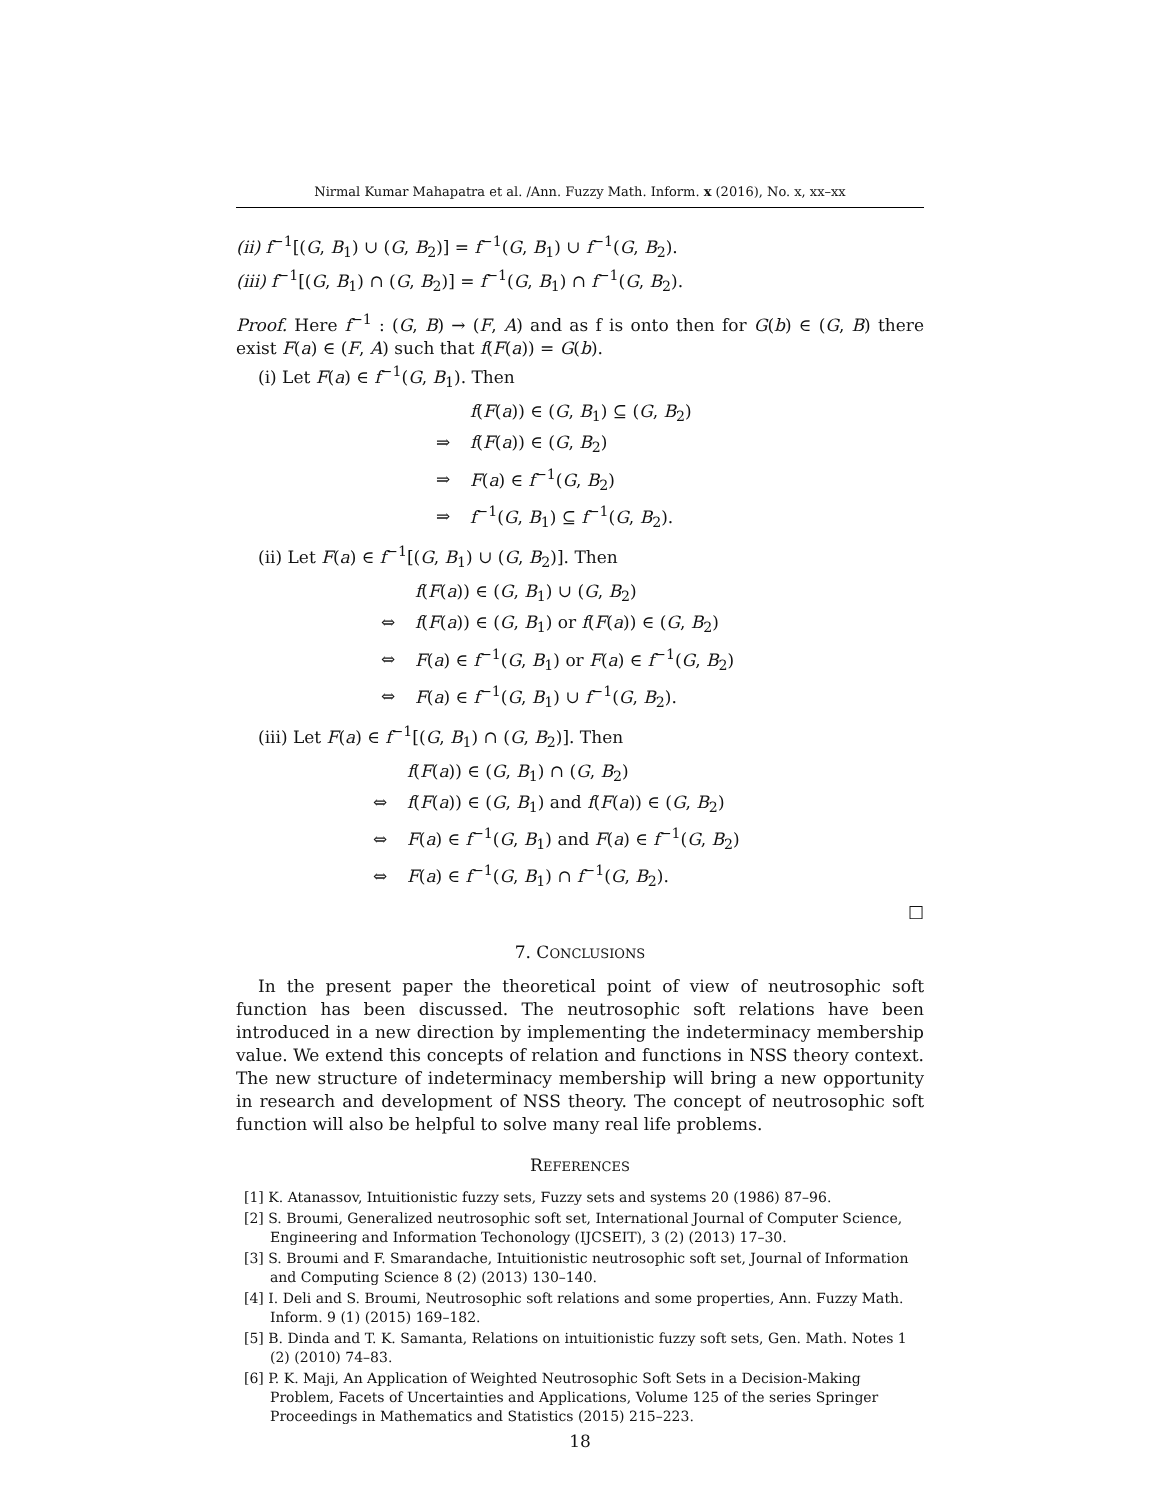Nirmal Kumar Mahapatra et al. /Ann. Fuzzy Math. Inform. x (2016), No. x, xx–xx
(ii) f<sup>−1</sup>[(G, B<sub>1</sub>) ∪ (G, B<sub>2</sub>)] = f<sup>−1</sup>(G, B<sub>1</sub>) ∪ f<sup>−1</sup>(G, B<sub>2</sub>).
(iii) f<sup>−1</sup>[(G, B<sub>1</sub>) ∩ (G, B<sub>2</sub>)] = f<sup>−1</sup>(G, B<sub>1</sub>) ∩ f<sup>−1</sup>(G, B<sub>2</sub>).
Proof. Here f<sup>−1</sup> : (G, B) → (F, A) and as f is onto then for G(b) ∈ (G, B) there exist F(a) ∈ (F, A) such that f(F(a)) = G(b).
(i) Let F(a) ∈ f<sup>−1</sup>(G, B<sub>1</sub>). Then
f(F(a)) ∈ (G, B<sub>1</sub>) ⊆ (G, B<sub>2</sub>)
⇒ f(F(a)) ∈ (G, B<sub>2</sub>)
⇒ F(a) ∈ f<sup>−1</sup>(G, B<sub>2</sub>)
⇒ f<sup>−1</sup>(G, B<sub>1</sub>) ⊆ f<sup>−1</sup>(G, B<sub>2</sub>).
(ii) Let F(a) ∈ f<sup>−1</sup>[(G, B<sub>1</sub>) ∪ (G, B<sub>2</sub>)]. Then
f(F(a)) ∈ (G, B<sub>1</sub>) ∪ (G, B<sub>2</sub>)
⇔ f(F(a)) ∈ (G, B<sub>1</sub>) or f(F(a)) ∈ (G, B<sub>2</sub>)
⇔ F(a) ∈ f<sup>−1</sup>(G, B<sub>1</sub>) or F(a) ∈ f<sup>−1</sup>(G, B<sub>2</sub>)
⇔ F(a) ∈ f<sup>−1</sup>(G, B<sub>1</sub>) ∪ f<sup>−1</sup>(G, B<sub>2</sub>).
(iii) Let F(a) ∈ f<sup>−1</sup>[(G, B<sub>1</sub>) ∩ (G, B<sub>2</sub>)]. Then
f(F(a)) ∈ (G, B<sub>1</sub>) ∩ (G, B<sub>2</sub>)
⇔ f(F(a)) ∈ (G, B<sub>1</sub>) and f(F(a)) ∈ (G, B<sub>2</sub>)
⇔ F(a) ∈ f<sup>−1</sup>(G, B<sub>1</sub>) and F(a) ∈ f<sup>−1</sup>(G, B<sub>2</sub>)
⇔ F(a) ∈ f<sup>−1</sup>(G, B<sub>1</sub>) ∩ f<sup>−1</sup>(G, B<sub>2</sub>).
□
7. CONCLUSIONS
In the present paper the theoretical point of view of neutrosophic soft function has been discussed. The neutrosophic soft relations have been introduced in a new direction by implementing the indeterminacy membership value. We extend this concepts of relation and functions in NSS theory context. The new structure of indeterminacy membership will bring a new opportunity in research and development of NSS theory. The concept of neutrosophic soft function will also be helpful to solve many real life problems.
REFERENCES
[1] K. Atanassov, Intuitionistic fuzzy sets, Fuzzy sets and systems 20 (1986) 87–96.
[2] S. Broumi, Generalized neutrosophic soft set, International Journal of Computer Science, Engineering and Information Techonology (IJCSEIT), 3 (2) (2013) 17–30.
[3] S. Broumi and F. Smarandache, Intuitionistic neutrosophic soft set, Journal of Information and Computing Science 8 (2) (2013) 130–140.
[4] I. Deli and S. Broumi, Neutrosophic soft relations and some properties, Ann. Fuzzy Math. Inform. 9 (1) (2015) 169–182.
[5] B. Dinda and T. K. Samanta, Relations on intuitionistic fuzzy soft sets, Gen. Math. Notes 1 (2) (2010) 74–83.
[6] P. K. Maji, An Application of Weighted Neutrosophic Soft Sets in a Decision-Making Problem, Facets of Uncertainties and Applications, Volume 125 of the series Springer Proceedings in Mathematics and Statistics (2015) 215–223.
18